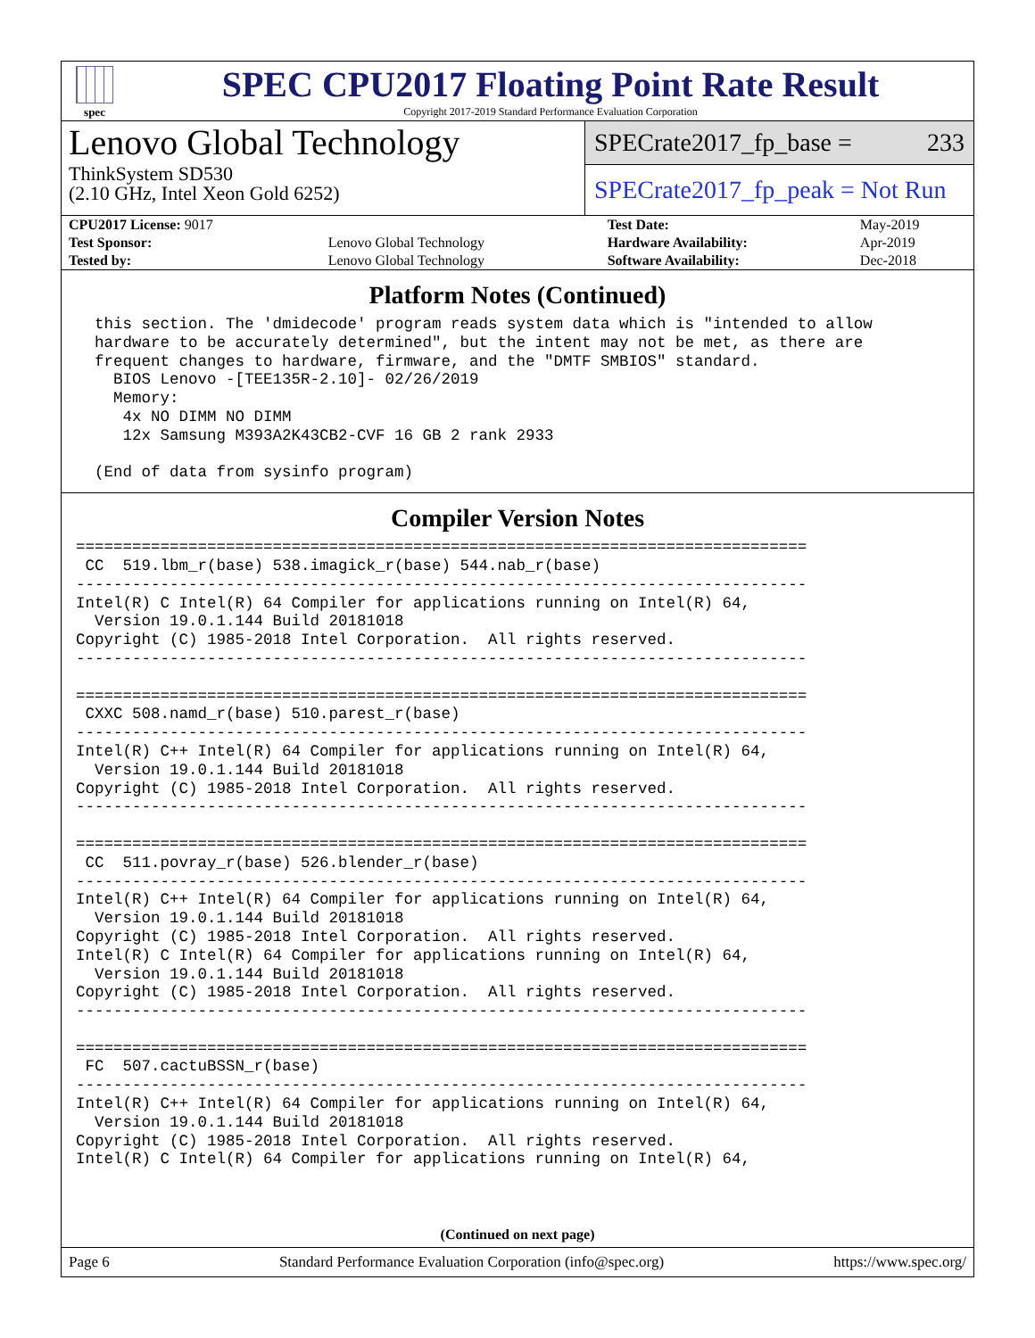spec
SPEC CPU2017 Floating Point Rate Result
Copyright 2017-2019 Standard Performance Evaluation Corporation
Lenovo Global Technology
ThinkSystem SD530
(2.10 GHz, Intel Xeon Gold 6252)
SPECrate2017_fp_base = 233
SPECrate2017_fp_peak = Not Run
| CPU2017 License: 9017 | | Test Date: | May-2019 |
| Test Sponsor: | Lenovo Global Technology | Hardware Availability: | Apr-2019 |
| Tested by: | Lenovo Global Technology | Software Availability: | Dec-2018 |
Platform Notes (Continued)
  this section. The 'dmidecode' program reads system data which is "intended to allow
  hardware to be accurately determined", but the intent may not be met, as there are
  frequent changes to hardware, firmware, and the "DMTF SMBIOS" standard.
    BIOS Lenovo -[TEE135R-2.10]- 02/26/2019
    Memory:
     4x NO DIMM NO DIMM
     12x Samsung M393A2K43CB2-CVF 16 GB 2 rank 2933

  (End of data from sysinfo program)
Compiler Version Notes
==============================================================================
 CC  519.lbm_r(base) 538.imagick_r(base) 544.nab_r(base)
------------------------------------------------------------------------------
Intel(R) C Intel(R) 64 Compiler for applications running on Intel(R) 64,
  Version 19.0.1.144 Build 20181018
Copyright (C) 1985-2018 Intel Corporation.  All rights reserved.
------------------------------------------------------------------------------

==============================================================================
 CXXC 508.namd_r(base) 510.parest_r(base)
------------------------------------------------------------------------------
Intel(R) C++ Intel(R) 64 Compiler for applications running on Intel(R) 64,
  Version 19.0.1.144 Build 20181018
Copyright (C) 1985-2018 Intel Corporation.  All rights reserved.
------------------------------------------------------------------------------

==============================================================================
 CC  511.povray_r(base) 526.blender_r(base)
------------------------------------------------------------------------------
Intel(R) C++ Intel(R) 64 Compiler for applications running on Intel(R) 64,
  Version 19.0.1.144 Build 20181018
Copyright (C) 1985-2018 Intel Corporation.  All rights reserved.
Intel(R) C Intel(R) 64 Compiler for applications running on Intel(R) 64,
  Version 19.0.1.144 Build 20181018
Copyright (C) 1985-2018 Intel Corporation.  All rights reserved.
------------------------------------------------------------------------------

==============================================================================
 FC  507.cactuBSSN_r(base)
------------------------------------------------------------------------------
Intel(R) C++ Intel(R) 64 Compiler for applications running on Intel(R) 64,
  Version 19.0.1.144 Build 20181018
Copyright (C) 1985-2018 Intel Corporation.  All rights reserved.
Intel(R) C Intel(R) 64 Compiler for applications running on Intel(R) 64,
(Continued on next page)
Page 6 Standard Performance Evaluation Corporation (info@spec.org) https://www.spec.org/